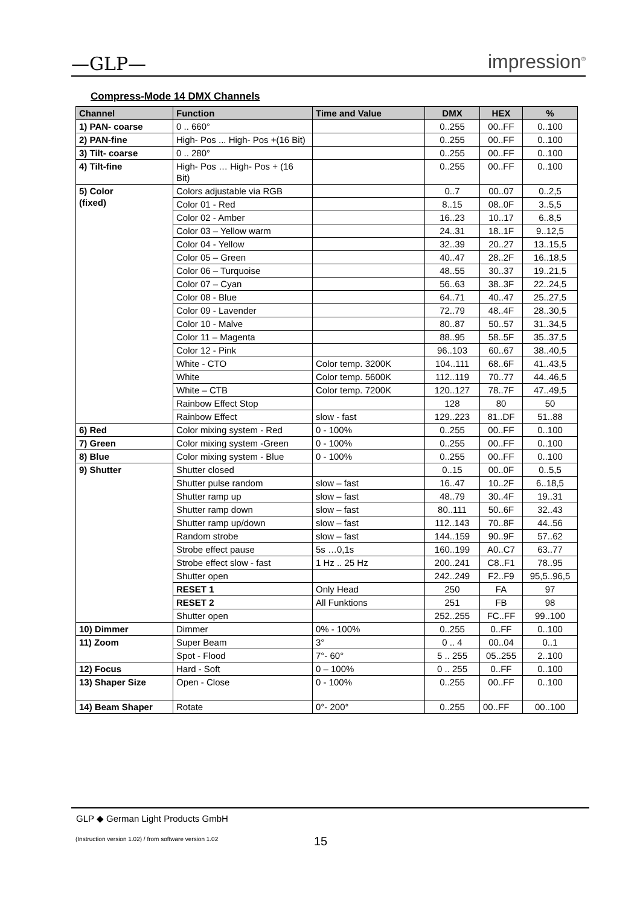—GLP— impression<sup>®</sup>
Compress-Mode 14 DMX Channels
| Channel | Function | Time and Value | DMX | HEX | % |
| --- | --- | --- | --- | --- | --- |
| 1) PAN- coarse | 0 .. 660° | | 0..255 | 00..FF | 0..100 |
| 2) PAN-fine | High- Pos ... High- Pos +(16 Bit) | | 0..255 | 00..FF | 0..100 |
| 3) Tilt- coarse | 0 .. 280° | | 0..255 | 00..FF | 0..100 |
| 4) Tilt-fine | High- Pos … High- Pos + (16 Bit) | | 0..255 | 00..FF | 0..100 |
| 5) Color (fixed) | Colors adjustable via RGB | | 0..7 | 00..07 | 0..2,5 |
| | Color 01 - Red | | 8..15 | 08..0F | 3..5,5 |
| | Color 02 - Amber | | 16..23 | 10..17 | 6..8,5 |
| | Color 03 – Yellow warm | | 24..31 | 18..1F | 9..12,5 |
| | Color 04 - Yellow | | 32..39 | 20..27 | 13..15,5 |
| | Color 05 – Green | | 40..47 | 28..2F | 16..18,5 |
| | Color 06 – Turquoise | | 48..55 | 30..37 | 19..21,5 |
| | Color 07 – Cyan | | 56..63 | 38..3F | 22..24,5 |
| | Color 08 - Blue | | 64..71 | 40..47 | 25..27,5 |
| | Color 09 - Lavender | | 72..79 | 48..4F | 28..30,5 |
| | Color 10 - Malve | | 80..87 | 50..57 | 31..34,5 |
| | Color 11 – Magenta | | 88..95 | 58..5F | 35..37,5 |
| | Color 12 - Pink | | 96..103 | 60..67 | 38..40,5 |
| | White - CTO | Color temp. 3200K | 104..111 | 68..6F | 41..43,5 |
| | White | Color temp. 5600K | 112..119 | 70..77 | 44..46,5 |
| | White – CTB | Color temp. 7200K | 120..127 | 78..7F | 47..49,5 |
| | Rainbow Effect Stop | | 128 | 80 | 50 |
| | Rainbow Effect | slow - fast | 129..223 | 81..DF | 51..88 |
| 6) Red | Color mixing system - Red | 0 - 100% | 0..255 | 00..FF | 0..100 |
| 7) Green | Color mixing system -Green | 0 - 100% | 0..255 | 00..FF | 0..100 |
| 8) Blue | Color mixing system - Blue | 0 - 100% | 0..255 | 00..FF | 0..100 |
| 9) Shutter | Shutter closed | | 0..15 | 00..0F | 0..5,5 |
| | Shutter pulse random | slow – fast | 16..47 | 10..2F | 6..18,5 |
| | Shutter ramp up | slow – fast | 48..79 | 30..4F | 19..31 |
| | Shutter ramp down | slow – fast | 80..111 | 50..6F | 32..43 |
| | Shutter ramp up/down | slow – fast | 112..143 | 70..8F | 44..56 |
| | Random strobe | slow – fast | 144..159 | 90..9F | 57..62 |
| | Strobe effect pause | 5s …0,1s | 160..199 | A0..C7 | 63..77 |
| | Strobe effect slow - fast | 1 Hz .. 25 Hz | 200..241 | C8..F1 | 78..95 |
| | Shutter open | | 242..249 | F2..F9 | 95,5..96,5 |
| | RESET 1 | Only Head | 250 | FA | 97 |
| | RESET 2 | All Funktions | 251 | FB | 98 |
| | Shutter open | | 252..255 | FC..FF | 99..100 |
| 10) Dimmer | Dimmer | 0% - 100% | 0..255 | 0..FF | 0..100 |
| 11) Zoom | Super Beam | 3° | 0 .. 4 | 00..04 | 0..1 |
| | Spot - Flood | 7°- 60° | 5 .. 255 | 05..255 | 2..100 |
| 12) Focus | Hard - Soft | 0 – 100% | 0 .. 255 | 0..FF | 0..100 |
| 13) Shaper Size | Open - Close | 0 - 100% | 0..255 | 00..FF | 0..100 |
| 14) Beam Shaper | Rotate | 0°- 200° | 0..255 | 00..FF | 00..100 |
GLP ◆ German Light Products GmbH
(Instruction version 1.02) / from software version 1.02
15